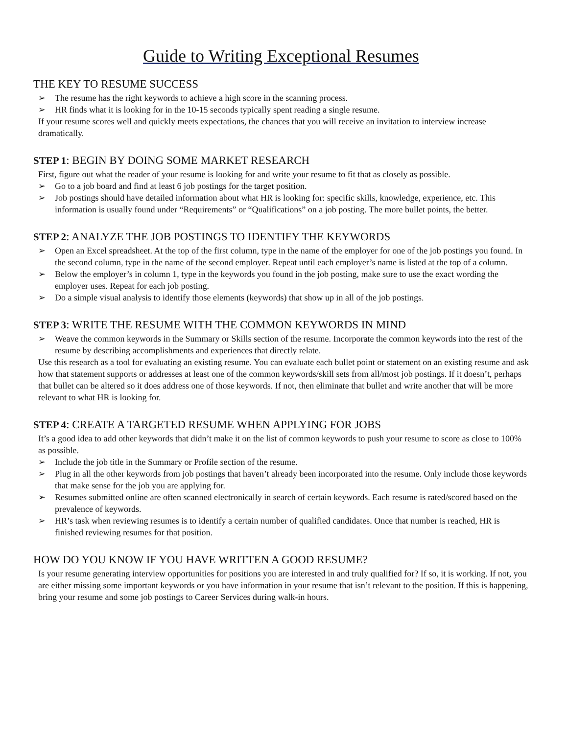Guide to Writing Exceptional Resumes
THE KEY TO RESUME SUCCESS
➢ The resume has the right keywords to achieve a high score in the scanning process.
➢ HR finds what it is looking for in the 10-15 seconds typically spent reading a single resume.
If your resume scores well and quickly meets expectations, the chances that you will receive an invitation to interview increase dramatically.
STEP 1: BEGIN BY DOING SOME MARKET RESEARCH
First, figure out what the reader of your resume is looking for and write your resume to fit that as closely as possible.
➢ Go to a job board and find at least 6 job postings for the target position.
➢ Job postings should have detailed information about what HR is looking for: specific skills, knowledge, experience, etc. This information is usually found under “Requirements” or “Qualifications” on a job posting. The more bullet points, the better.
STEP 2: ANALYZE THE JOB POSTINGS TO IDENTIFY THE KEYWORDS
➢ Open an Excel spreadsheet. At the top of the first column, type in the name of the employer for one of the job postings you found. In the second column, type in the name of the second employer. Repeat until each employer’s name is listed at the top of a column.
➢ Below the employer’s in column 1, type in the keywords you found in the job posting, make sure to use the exact wording the employer uses. Repeat for each job posting.
➢ Do a simple visual analysis to identify those elements (keywords) that show up in all of the job postings.
STEP 3: WRITE THE RESUME WITH THE COMMON KEYWORDS IN MIND
➢ Weave the common keywords in the Summary or Skills section of the resume. Incorporate the common keywords into the rest of the resume by describing accomplishments and experiences that directly relate.
Use this research as a tool for evaluating an existing resume. You can evaluate each bullet point or statement on an existing resume and ask how that statement supports or addresses at least one of the common keywords/skill sets from all/most job postings. If it doesn’t, perhaps that bullet can be altered so it does address one of those keywords. If not, then eliminate that bullet and write another that will be more relevant to what HR is looking for.
STEP 4: CREATE A TARGETED RESUME WHEN APPLYING FOR JOBS
It’s a good idea to add other keywords that didn’t make it on the list of common keywords to push your resume to score as close to 100% as possible.
➢ Include the job title in the Summary or Profile section of the resume.
➢ Plug in all the other keywords from job postings that haven’t already been incorporated into the resume. Only include those keywords that make sense for the job you are applying for.
➢ Resumes submitted online are often scanned electronically in search of certain keywords. Each resume is rated/scored based on the prevalence of keywords.
➢ HR’s task when reviewing resumes is to identify a certain number of qualified candidates. Once that number is reached, HR is finished reviewing resumes for that position.
HOW DO YOU KNOW IF YOU HAVE WRITTEN A GOOD RESUME?
Is your resume generating interview opportunities for positions you are interested in and truly qualified for? If so, it is working. If not, you are either missing some important keywords or you have information in your resume that isn’t relevant to the position. If this is happening, bring your resume and some job postings to Career Services during walk-in hours.